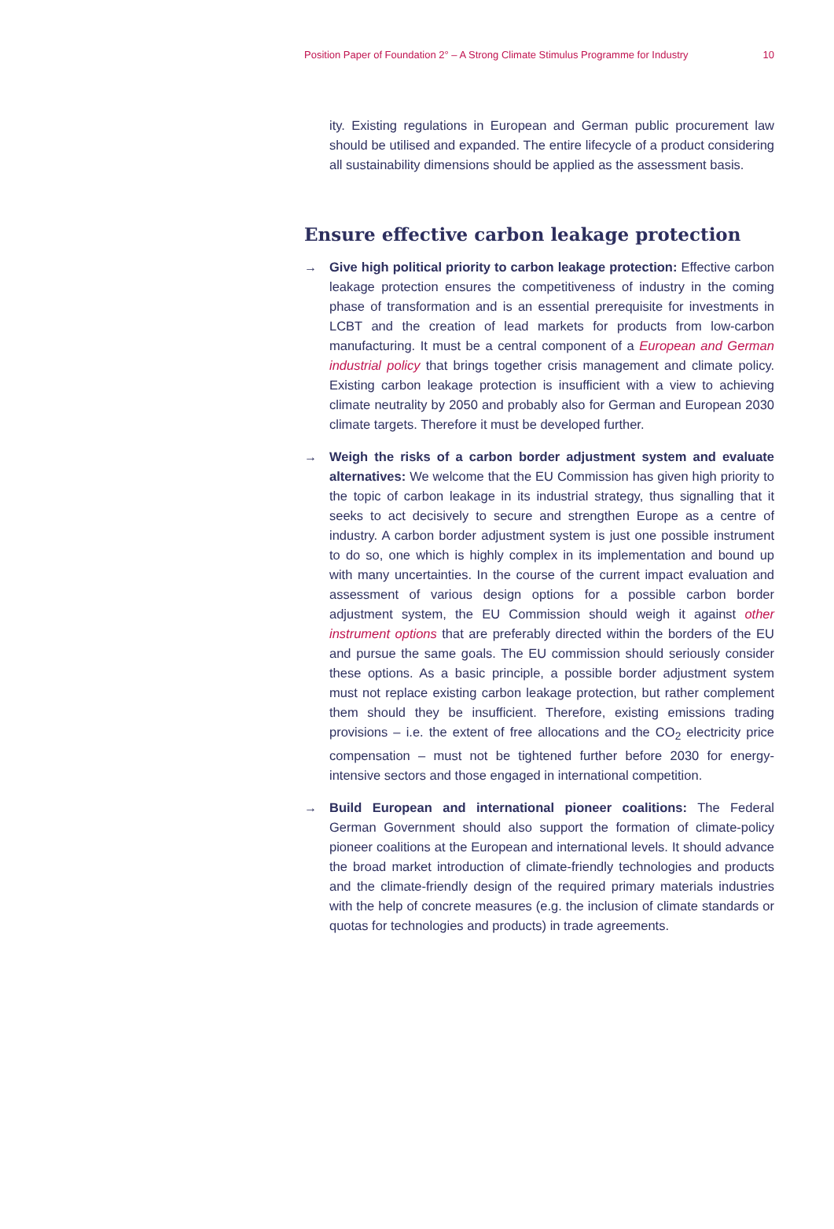Position Paper of Foundation 2° – A Strong Climate Stimulus Programme for Industry 10
ity. Existing regulations in European and German public procurement law should be utilised and expanded. The entire lifecycle of a product considering all sustainability dimensions should be applied as the assessment basis.
Ensure effective carbon leakage protection
→ Give high political priority to carbon leakage protection: Effective carbon leakage protection ensures the competitiveness of industry in the coming phase of transformation and is an essential prerequisite for investments in LCBT and the creation of lead markets for products from low-carbon manufacturing. It must be a central component of a European and German industrial policy that brings together crisis management and climate policy. Existing carbon leakage protection is insufficient with a view to achieving climate neutrality by 2050 and probably also for German and European 2030 climate targets. Therefore it must be developed further.
→ Weigh the risks of a carbon border adjustment system and evaluate alternatives: We welcome that the EU Commission has given high priority to the topic of carbon leakage in its industrial strategy, thus signalling that it seeks to act decisively to secure and strengthen Europe as a centre of industry. A carbon border adjustment system is just one possible instrument to do so, one which is highly complex in its implementation and bound up with many uncertainties. In the course of the current impact evaluation and assessment of various design options for a possible carbon border adjustment system, the EU Commission should weigh it against other instrument options that are preferably directed within the borders of the EU and pursue the same goals. The EU commission should seriously consider these options. As a basic principle, a possible border adjustment system must not replace existing carbon leakage protection, but rather complement them should they be insufficient. Therefore, existing emissions trading provisions – i.e. the extent of free allocations and the CO<sub>2</sub> electricity price compensation – must not be tightened further before 2030 for energy-intensive sectors and those engaged in international competition.
→ Build European and international pioneer coalitions: The Federal German Government should also support the formation of climate-policy pioneer coalitions at the European and international levels. It should advance the broad market introduction of climate-friendly technologies and products and the climate-friendly design of the required primary materials industries with the help of concrete measures (e.g. the inclusion of climate standards or quotas for technologies and products) in trade agreements.